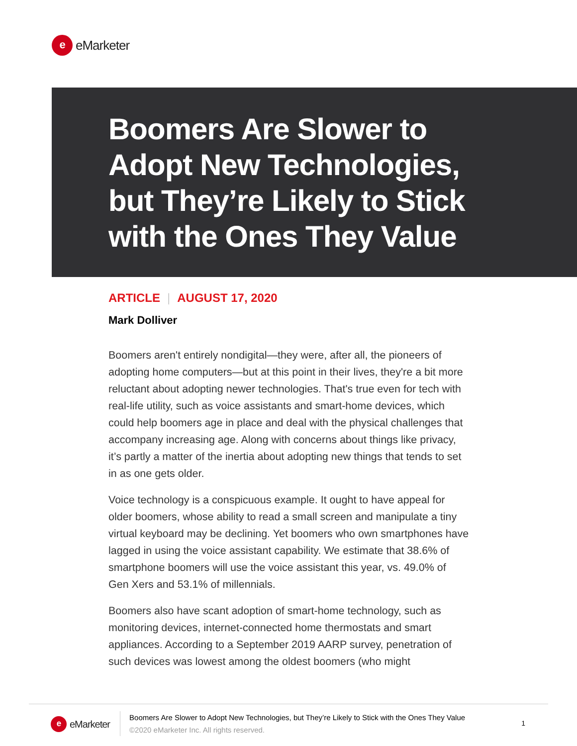e
eMarketer
Boomers Are Slower to Adopt New Technologies, but They’re Likely to Stick with the Ones They Value
ARTICLE | AUGUST 17, 2020
Mark Dolliver
Boomers aren't entirely nondigital—they were, after all, the pioneers of adopting home computers—but at this point in their lives, they're a bit more reluctant about adopting newer technologies. That's true even for tech with real-life utility, such as voice assistants and smart-home devices, which could help boomers age in place and deal with the physical challenges that accompany increasing age. Along with concerns about things like privacy, it’s partly a matter of the inertia about adopting new things that tends to set in as one gets older.
Voice technology is a conspicuous example. It ought to have appeal for older boomers, whose ability to read a small screen and manipulate a tiny virtual keyboard may be declining. Yet boomers who own smartphones have lagged in using the voice assistant capability. We estimate that 38.6% of smartphone boomers will use the voice assistant this year, vs. 49.0% of Gen Xers and 53.1% of millennials.
Boomers also have scant adoption of smart-home technology, such as monitoring devices, internet-connected home thermostats and smart appliances. According to a September 2019 AARP survey, penetration of such devices was lowest among the oldest boomers (who might
e
eMarketer
Boomers Are Slower to Adopt New Technologies, but They’re Likely to Stick with the Ones They Value
©2020 eMarketer Inc. All rights reserved.
1